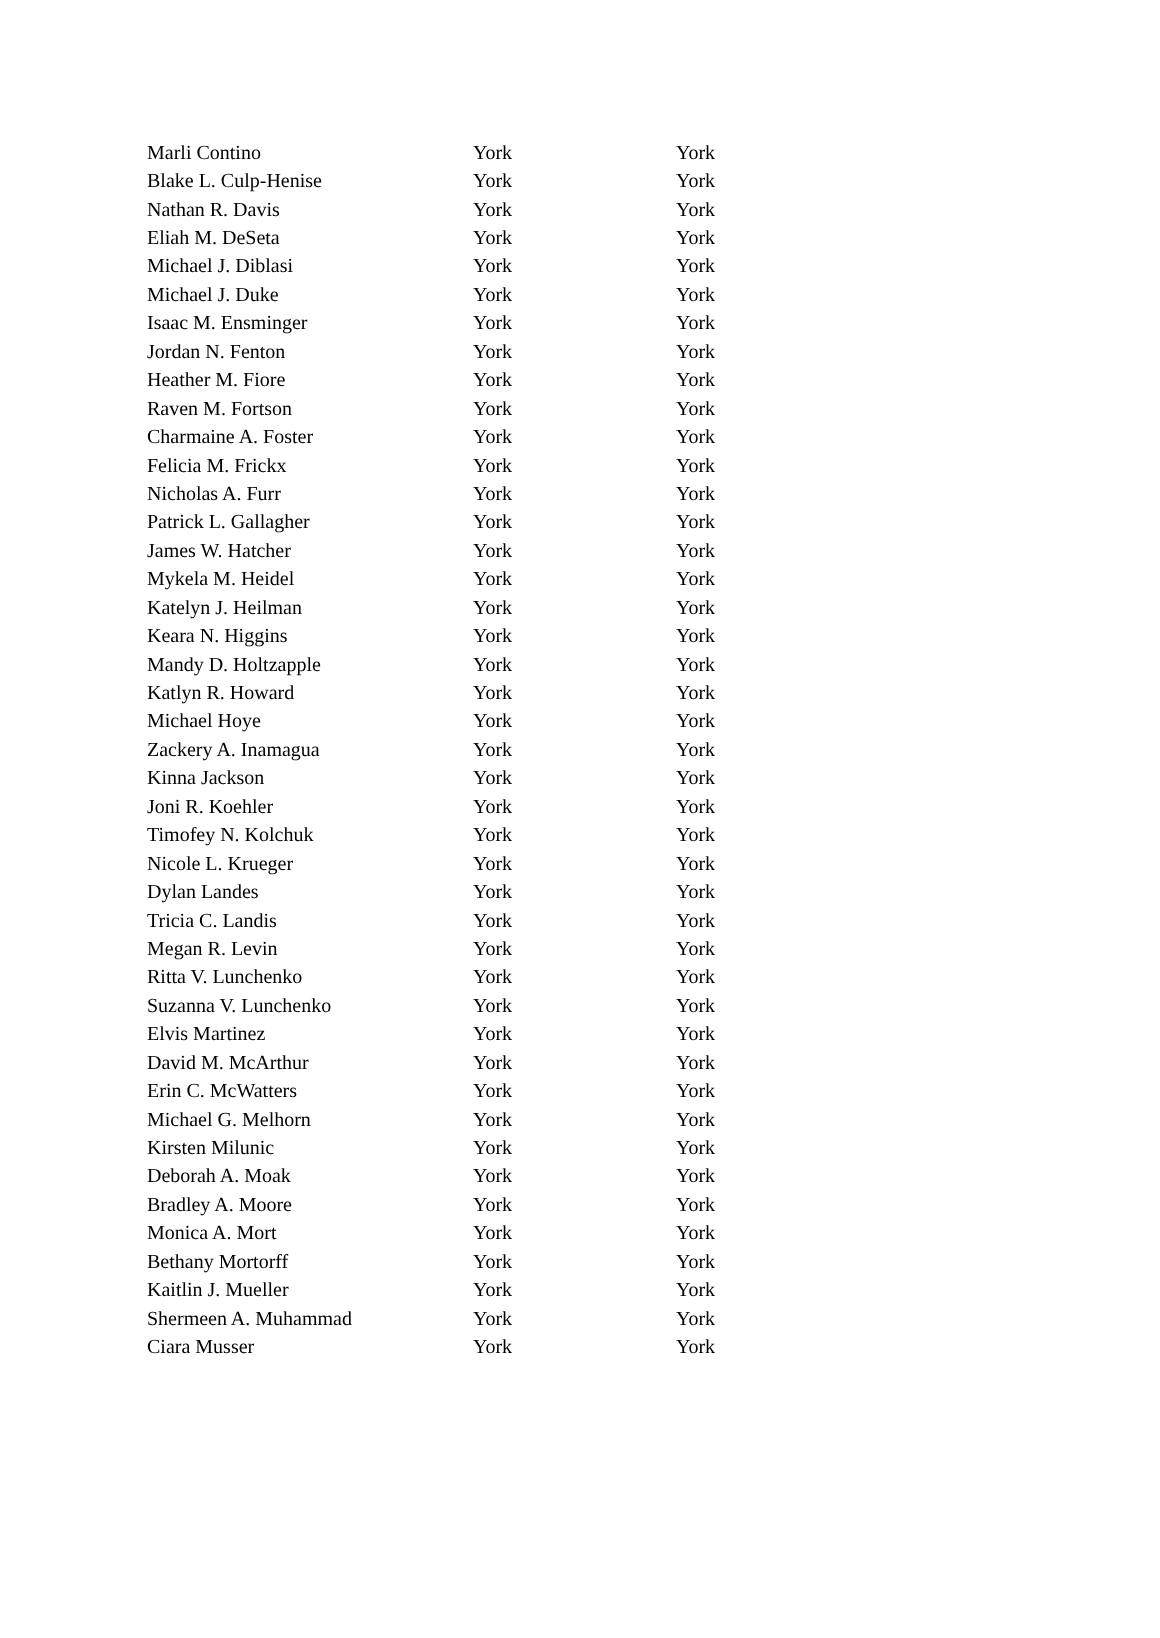| Marli Contino | York | York |
| Blake L. Culp-Henise | York | York |
| Nathan R. Davis | York | York |
| Eliah M. DeSeta | York | York |
| Michael J. Diblasi | York | York |
| Michael J. Duke | York | York |
| Isaac M. Ensminger | York | York |
| Jordan N. Fenton | York | York |
| Heather M. Fiore | York | York |
| Raven M. Fortson | York | York |
| Charmaine A. Foster | York | York |
| Felicia M. Frickx | York | York |
| Nicholas A. Furr | York | York |
| Patrick L. Gallagher | York | York |
| James W. Hatcher | York | York |
| Mykela M. Heidel | York | York |
| Katelyn J. Heilman | York | York |
| Keara N. Higgins | York | York |
| Mandy D. Holtzapple | York | York |
| Katlyn R. Howard | York | York |
| Michael Hoye | York | York |
| Zackery A. Inamagua | York | York |
| Kinna Jackson | York | York |
| Joni R. Koehler | York | York |
| Timofey N. Kolchuk | York | York |
| Nicole L. Krueger | York | York |
| Dylan Landes | York | York |
| Tricia C. Landis | York | York |
| Megan R. Levin | York | York |
| Ritta V. Lunchenko | York | York |
| Suzanna V. Lunchenko | York | York |
| Elvis Martinez | York | York |
| David M. McArthur | York | York |
| Erin C. McWatters | York | York |
| Michael G. Melhorn | York | York |
| Kirsten Milunic | York | York |
| Deborah A. Moak | York | York |
| Bradley A. Moore | York | York |
| Monica A. Mort | York | York |
| Bethany Mortorff | York | York |
| Kaitlin J. Mueller | York | York |
| Shermeen A. Muhammad | York | York |
| Ciara Musser | York | York |